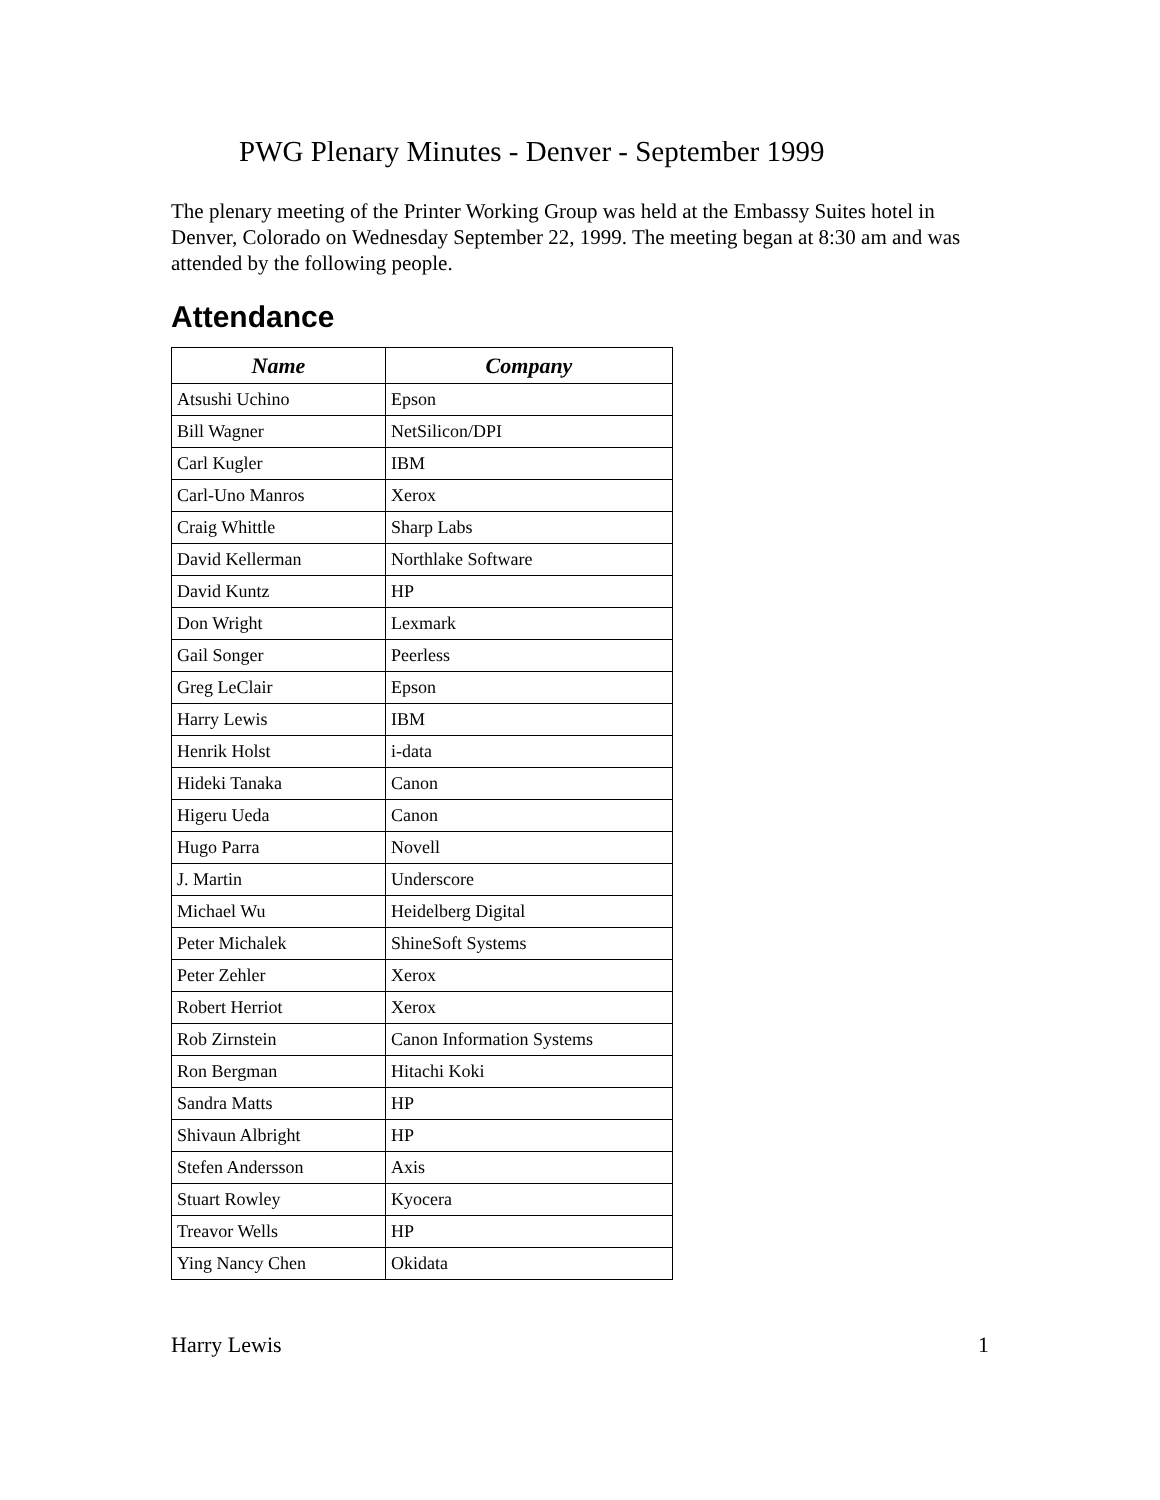PWG Plenary Minutes - Denver - September 1999
The plenary meeting of the Printer Working Group was held at the Embassy Suites hotel in Denver, Colorado on Wednesday September 22, 1999. The meeting began at 8:30 am and was attended by the following people.
Attendance
| Name | Company |
| --- | --- |
| Atsushi Uchino | Epson |
| Bill Wagner | NetSilicon/DPI |
| Carl Kugler | IBM |
| Carl-Uno Manros | Xerox |
| Craig Whittle | Sharp Labs |
| David Kellerman | Northlake Software |
| David Kuntz | HP |
| Don Wright | Lexmark |
| Gail Songer | Peerless |
| Greg LeClair | Epson |
| Harry Lewis | IBM |
| Henrik Holst | i-data |
| Hideki Tanaka | Canon |
| Higeru Ueda | Canon |
| Hugo Parra | Novell |
| J. Martin | Underscore |
| Michael Wu | Heidelberg Digital |
| Peter Michalek | ShineSoft Systems |
| Peter Zehler | Xerox |
| Robert Herriot | Xerox |
| Rob Zirnstein | Canon Information Systems |
| Ron Bergman | Hitachi Koki |
| Sandra Matts | HP |
| Shivaun Albright | HP |
| Stefen Andersson | Axis |
| Stuart Rowley | Kyocera |
| Treavor Wells | HP |
| Ying Nancy Chen | Okidata |
Harry Lewis 1